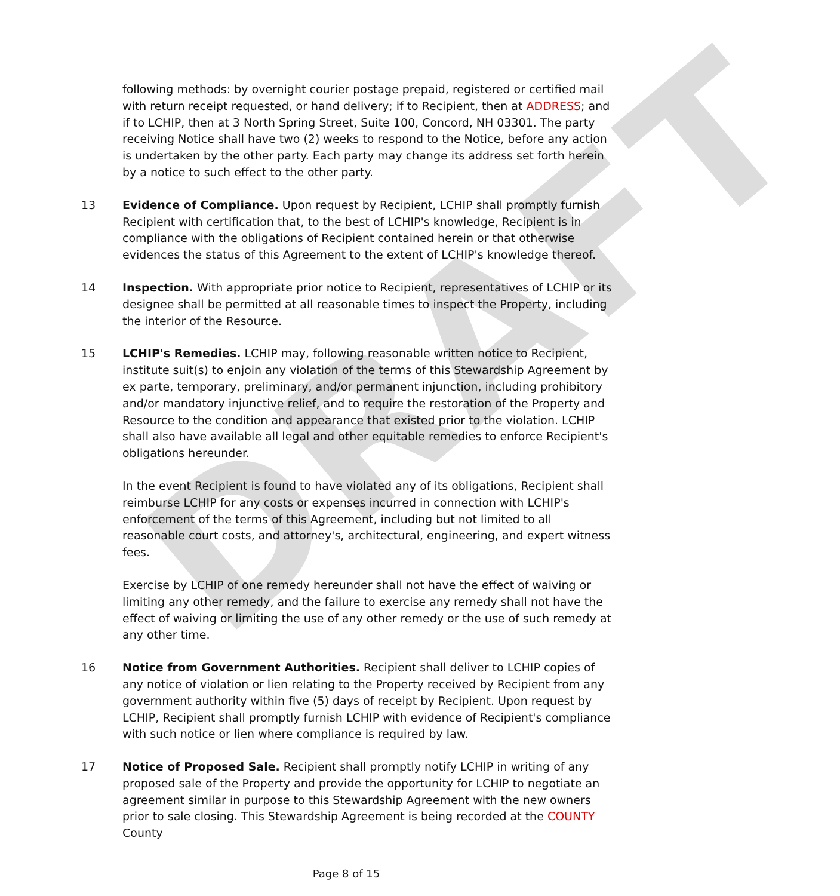DRAFT
following methods: by overnight courier postage prepaid, registered or certified mail with return receipt requested, or hand delivery; if to Recipient, then at ADDRESS; and if to LCHIP, then at 3 North Spring Street, Suite 100, Concord, NH 03301. The party receiving Notice shall have two (2) weeks to respond to the Notice, before any action is undertaken by the other party. Each party may change its address set forth herein by a notice to such effect to the other party.
13 Evidence of Compliance. Upon request by Recipient, LCHIP shall promptly furnish Recipient with certification that, to the best of LCHIP's knowledge, Recipient is in compliance with the obligations of Recipient contained herein or that otherwise evidences the status of this Agreement to the extent of LCHIP's knowledge thereof.
14 Inspection. With appropriate prior notice to Recipient, representatives of LCHIP or its designee shall be permitted at all reasonable times to inspect the Property, including the interior of the Resource.
15 LCHIP's Remedies. LCHIP may, following reasonable written notice to Recipient, institute suit(s) to enjoin any violation of the terms of this Stewardship Agreement by ex parte, temporary, preliminary, and/or permanent injunction, including prohibitory and/or mandatory injunctive relief, and to require the restoration of the Property and Resource to the condition and appearance that existed prior to the violation. LCHIP shall also have available all legal and other equitable remedies to enforce Recipient's obligations hereunder.
In the event Recipient is found to have violated any of its obligations, Recipient shall reimburse LCHIP for any costs or expenses incurred in connection with LCHIP's enforcement of the terms of this Agreement, including but not limited to all reasonable court costs, and attorney's, architectural, engineering, and expert witness fees.
Exercise by LCHIP of one remedy hereunder shall not have the effect of waiving or limiting any other remedy, and the failure to exercise any remedy shall not have the effect of waiving or limiting the use of any other remedy or the use of such remedy at any other time.
16 Notice from Government Authorities. Recipient shall deliver to LCHIP copies of any notice of violation or lien relating to the Property received by Recipient from any government authority within five (5) days of receipt by Recipient. Upon request by LCHIP, Recipient shall promptly furnish LCHIP with evidence of Recipient's compliance with such notice or lien where compliance is required by law.
17 Notice of Proposed Sale. Recipient shall promptly notify LCHIP in writing of any proposed sale of the Property and provide the opportunity for LCHIP to negotiate an agreement similar in purpose to this Stewardship Agreement with the new owners prior to sale closing. This Stewardship Agreement is being recorded at the COUNTY County
Page 8 of 15